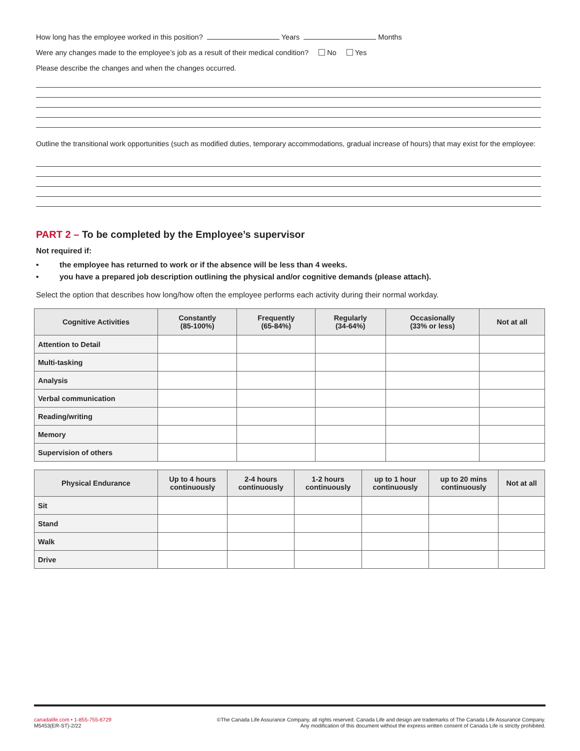How long has the employee worked in this position? Years Months
Were any changes made to the employee’s job as a result of their medical condition? No Yes
Please describe the changes and when the changes occurred.
Outline the transitional work opportunities (such as modified duties, temporary accommodations, gradual increase of hours) that may exist for the employee:
PART 2 – To be completed by the Employee’s supervisor
Not required if:
• the employee has returned to work or if the absence will be less than 4 weeks.
• you have a prepared job description outlining the physical and/or cognitive demands (please attach).
Select the option that describes how long/how often the employee performs each activity during their normal workday.
| Cognitive Activities | Constantly (85-100%) | Frequently (65-84%) | Regularly (34-64%) | Occasionally (33% or less) | Not at all |
| --- | --- | --- | --- | --- | --- |
| Attention to Detail | | | | | |
| Multi-tasking | | | | | |
| Analysis | | | | | |
| Verbal communication | | | | | |
| Reading/writing | | | | | |
| Memory | | | | | |
| Supervision of others | | | | | |
| Physical Endurance | Up to 4 hours continuously | 2-4 hours continuously | 1-2 hours continuously | up to 1 hour continuously | up to 20 mins continuously | Not at all |
| --- | --- | --- | --- | --- | --- | --- |
| Sit | | | | | | |
| Stand | | | | | | |
| Walk | | | | | | |
| Drive | | | | | | |
canadalife.com • 1-855-755-6729
M5453(ER-ST)-2/22
©The Canada Life Assurance Company, all rights reserved. Canada Life and design are trademarks of The Canada Life Assurance Company.
Any modification of this document without the express written consent of Canada Life is strictly prohibited.